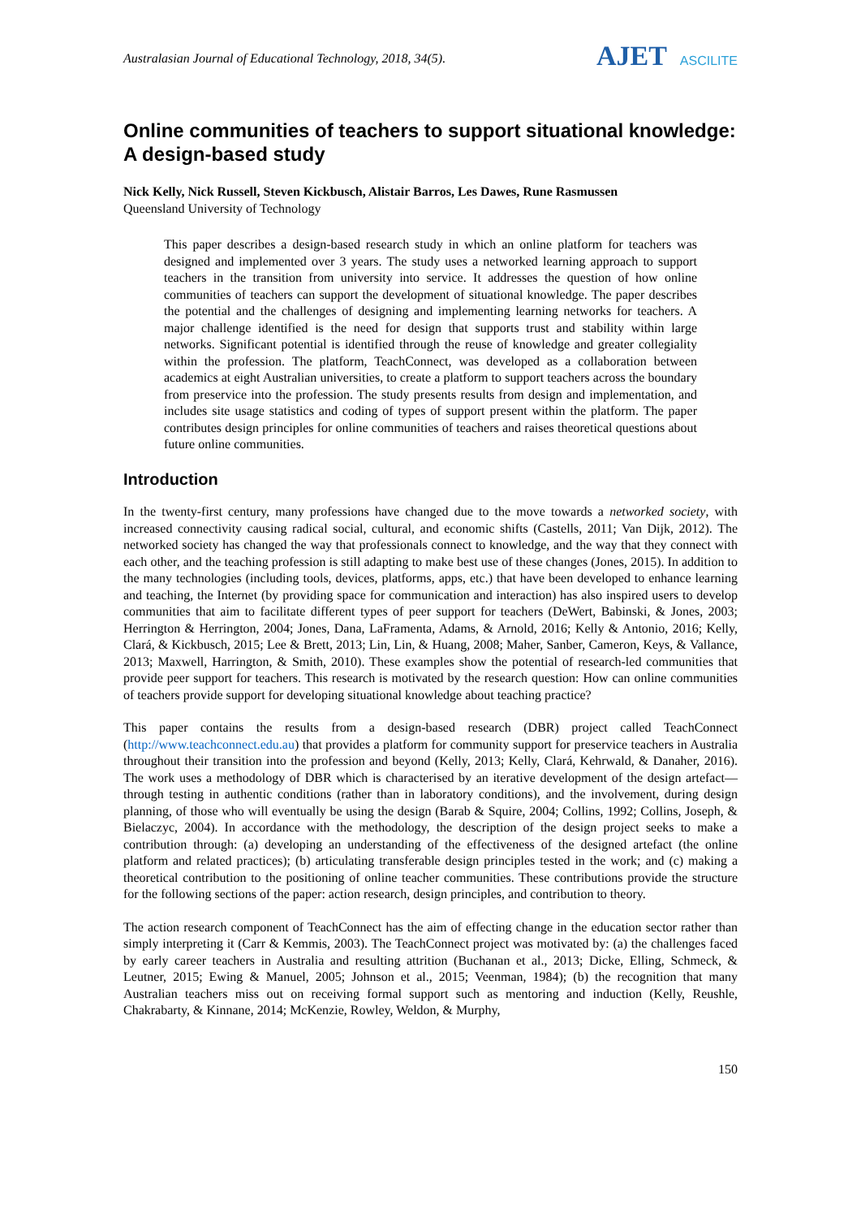Australasian Journal of Educational Technology, 2018, 34(5).
AJET ASCILITE
Online communities of teachers to support situational knowledge: A design-based study
Nick Kelly, Nick Russell, Steven Kickbusch, Alistair Barros, Les Dawes, Rune Rasmussen
Queensland University of Technology
This paper describes a design-based research study in which an online platform for teachers was designed and implemented over 3 years. The study uses a networked learning approach to support teachers in the transition from university into service. It addresses the question of how online communities of teachers can support the development of situational knowledge. The paper describes the potential and the challenges of designing and implementing learning networks for teachers. A major challenge identified is the need for design that supports trust and stability within large networks. Significant potential is identified through the reuse of knowledge and greater collegiality within the profession. The platform, TeachConnect, was developed as a collaboration between academics at eight Australian universities, to create a platform to support teachers across the boundary from preservice into the profession. The study presents results from design and implementation, and includes site usage statistics and coding of types of support present within the platform. The paper contributes design principles for online communities of teachers and raises theoretical questions about future online communities.
Introduction
In the twenty-first century, many professions have changed due to the move towards a networked society, with increased connectivity causing radical social, cultural, and economic shifts (Castells, 2011; Van Dijk, 2012). The networked society has changed the way that professionals connect to knowledge, and the way that they connect with each other, and the teaching profession is still adapting to make best use of these changes (Jones, 2015). In addition to the many technologies (including tools, devices, platforms, apps, etc.) that have been developed to enhance learning and teaching, the Internet (by providing space for communication and interaction) has also inspired users to develop communities that aim to facilitate different types of peer support for teachers (DeWert, Babinski, & Jones, 2003; Herrington & Herrington, 2004; Jones, Dana, LaFramenta, Adams, & Arnold, 2016; Kelly & Antonio, 2016; Kelly, Clará, & Kickbusch, 2015; Lee & Brett, 2013; Lin, Lin, & Huang, 2008; Maher, Sanber, Cameron, Keys, & Vallance, 2013; Maxwell, Harrington, & Smith, 2010). These examples show the potential of research-led communities that provide peer support for teachers. This research is motivated by the research question: How can online communities of teachers provide support for developing situational knowledge about teaching practice?
This paper contains the results from a design-based research (DBR) project called TeachConnect (http://www.teachconnect.edu.au) that provides a platform for community support for preservice teachers in Australia throughout their transition into the profession and beyond (Kelly, 2013; Kelly, Clará, Kehrwald, & Danaher, 2016). The work uses a methodology of DBR which is characterised by an iterative development of the design artefact—through testing in authentic conditions (rather than in laboratory conditions), and the involvement, during design planning, of those who will eventually be using the design (Barab & Squire, 2004; Collins, 1992; Collins, Joseph, & Bielaczyc, 2004). In accordance with the methodology, the description of the design project seeks to make a contribution through: (a) developing an understanding of the effectiveness of the designed artefact (the online platform and related practices); (b) articulating transferable design principles tested in the work; and (c) making a theoretical contribution to the positioning of online teacher communities. These contributions provide the structure for the following sections of the paper: action research, design principles, and contribution to theory.
The action research component of TeachConnect has the aim of effecting change in the education sector rather than simply interpreting it (Carr & Kemmis, 2003). The TeachConnect project was motivated by: (a) the challenges faced by early career teachers in Australia and resulting attrition (Buchanan et al., 2013; Dicke, Elling, Schmeck, & Leutner, 2015; Ewing & Manuel, 2005; Johnson et al., 2015; Veenman, 1984); (b) the recognition that many Australian teachers miss out on receiving formal support such as mentoring and induction (Kelly, Reushle, Chakrabarty, & Kinnane, 2014; McKenzie, Rowley, Weldon, & Murphy,
150